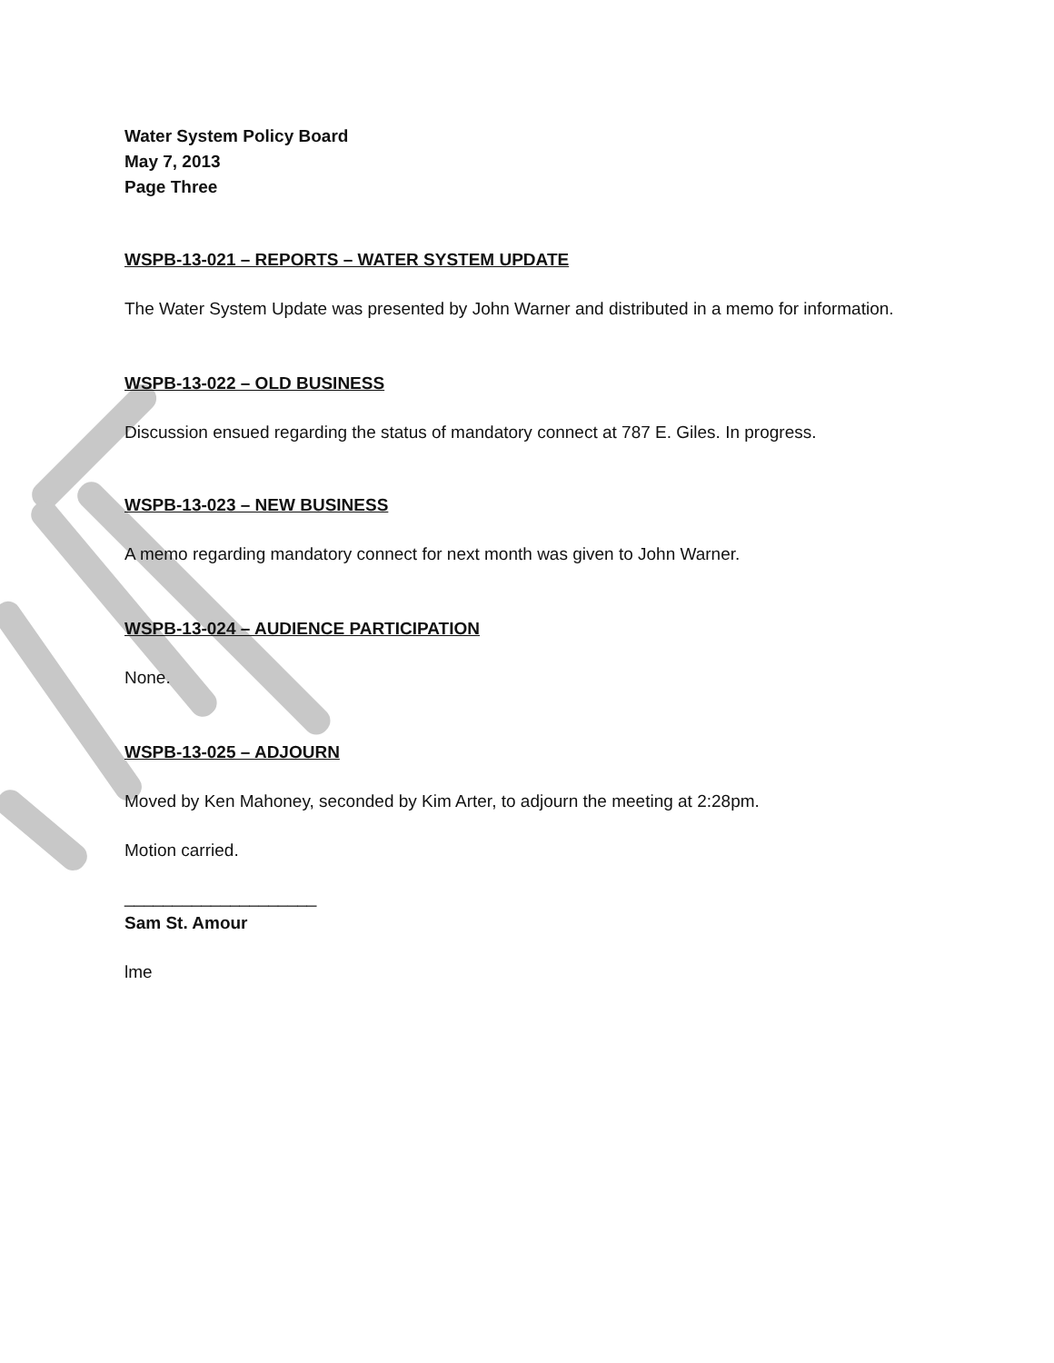Water System Policy Board
May 7, 2013
Page Three
WSPB-13-021 – REPORTS – WATER SYSTEM UPDATE
The Water System Update was presented by John Warner and distributed in a memo for information.
WSPB-13-022 – OLD BUSINESS
Discussion ensued regarding the status of mandatory connect at 787 E. Giles. In progress.
WSPB-13-023 – NEW BUSINESS
A memo regarding mandatory connect for next month was given to John Warner.
WSPB-13-024 – AUDIENCE PARTICIPATION
None.
WSPB-13-025 – ADJOURN
Moved by Ken Mahoney, seconded by Kim Arter, to adjourn the meeting at 2:28pm.
Motion carried.
____________________
Sam St. Amour
lme